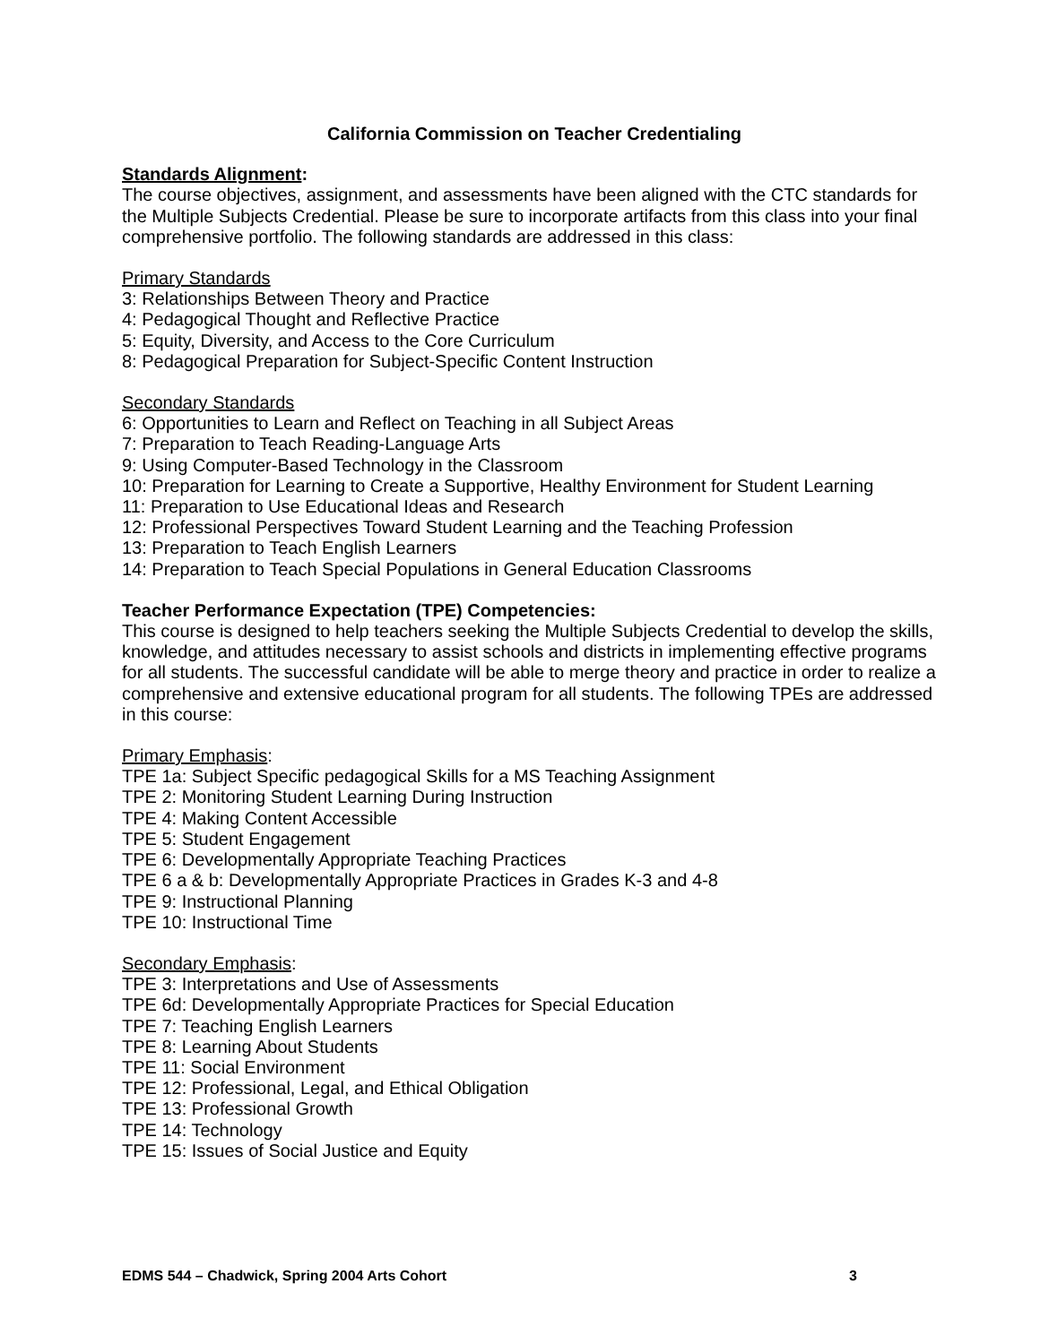California Commission on Teacher Credentialing
Standards Alignment:
The course objectives, assignment, and assessments have been aligned with the CTC standards for the Multiple Subjects Credential. Please be sure to incorporate artifacts from this class into your final comprehensive portfolio. The following standards are addressed in this class:
Primary Standards
3: Relationships Between Theory and Practice
4: Pedagogical Thought and Reflective Practice
5: Equity, Diversity, and Access to the Core Curriculum
8: Pedagogical Preparation for Subject-Specific Content Instruction
Secondary Standards
6: Opportunities to Learn and Reflect on Teaching in all Subject Areas
7: Preparation to Teach Reading-Language Arts
9: Using Computer-Based Technology in the Classroom
10: Preparation for Learning to Create a Supportive, Healthy Environment for Student Learning
11: Preparation to Use Educational Ideas and Research
12: Professional Perspectives Toward Student Learning and the Teaching Profession
13: Preparation to Teach English Learners
14: Preparation to Teach Special Populations in General Education Classrooms
Teacher Performance Expectation (TPE) Competencies:
This course is designed to help teachers seeking the Multiple Subjects Credential to develop the skills, knowledge, and attitudes necessary to assist schools and districts in implementing effective programs for all students. The successful candidate will be able to merge theory and practice in order to realize a comprehensive and extensive educational program for all students. The following TPEs are addressed in this course:
Primary Emphasis:
TPE 1a: Subject Specific pedagogical Skills for a MS Teaching Assignment
TPE 2: Monitoring Student Learning During Instruction
TPE 4: Making Content Accessible
TPE 5: Student Engagement
TPE 6: Developmentally Appropriate Teaching Practices
TPE 6 a & b: Developmentally Appropriate Practices in Grades K-3 and 4-8
TPE 9: Instructional Planning
TPE 10: Instructional Time
Secondary Emphasis:
TPE 3: Interpretations and Use of Assessments
TPE 6d: Developmentally Appropriate Practices for Special Education
TPE 7: Teaching English Learners
TPE 8: Learning About Students
TPE 11: Social Environment
TPE 12: Professional, Legal, and Ethical Obligation
TPE 13: Professional Growth
TPE 14: Technology
TPE 15: Issues of Social Justice and Equity
EDMS 544 – Chadwick, Spring 2004 Arts Cohort 3